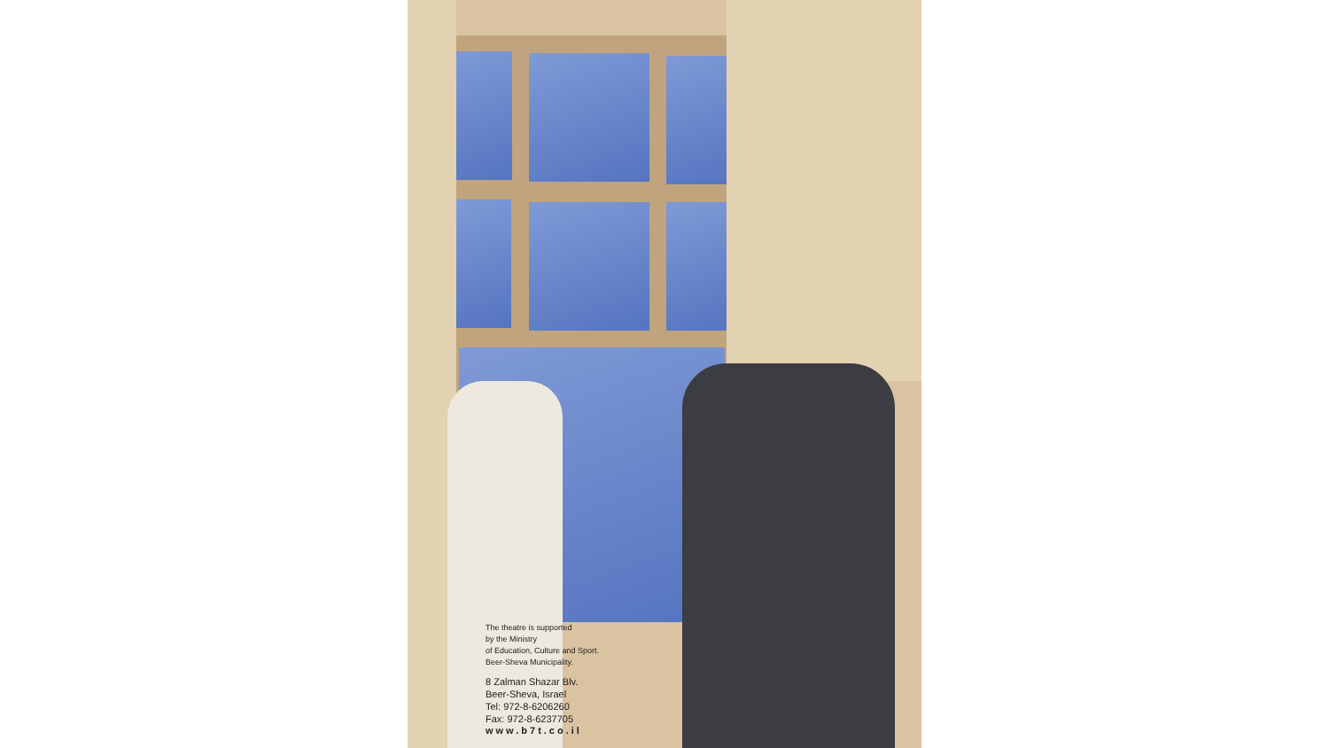The theatre is supported
by the Ministry
of Education, Culture and Sport.
Beer-Sheva Municipality.
8 Zalman Shazar Blv.
Beer-Sheva, Israel
Tel: 972-8-6206260
Fax: 972-8-6237705
www.b7t.co.il